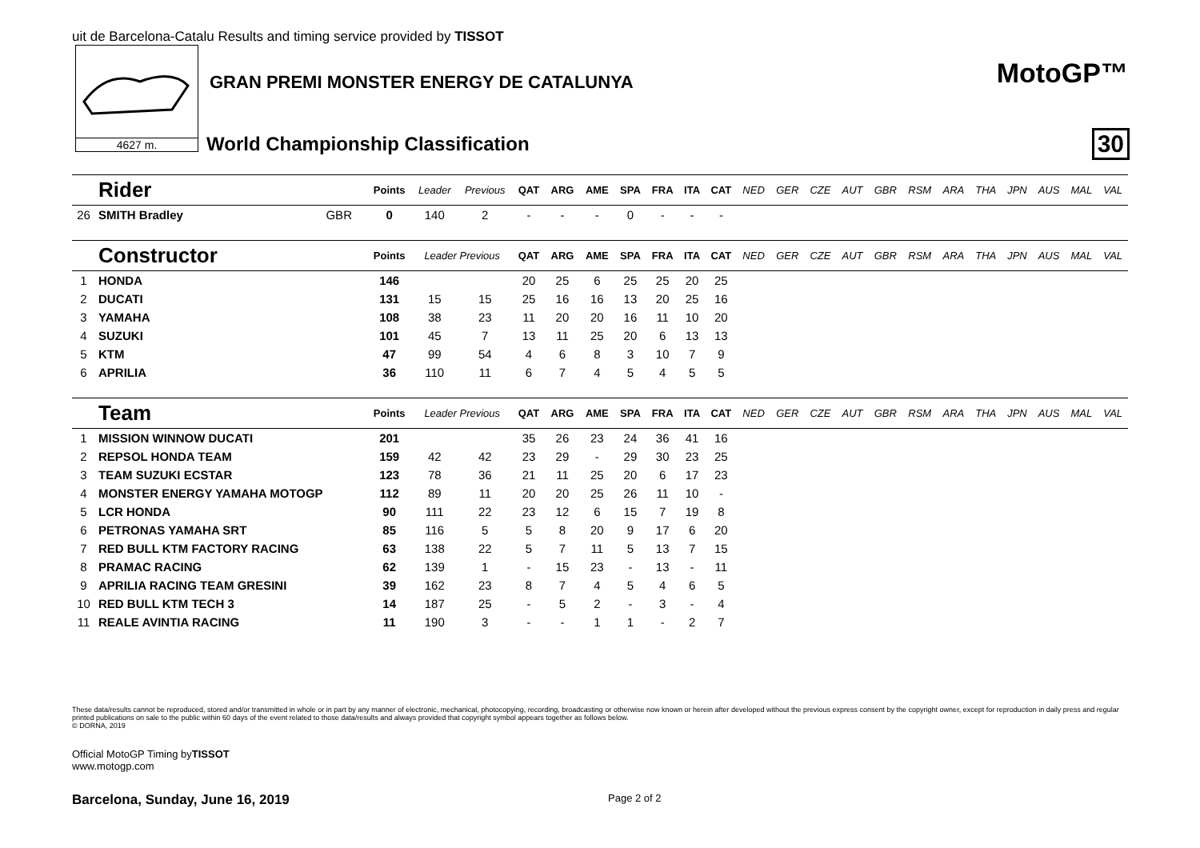uit de Barcelona-Catalu Results and timing service provided by TISSOT
4627 m.
GRAN PREMI MONSTER ENERGY DE CATALUNYA
World Championship Classification
MotoGP™
30
| | Rider | | Points | Leader | Previous | QAT | ARG | AME | SPA | FRA | ITA | CAT | NED | GER | CZE | AUT | GBR | RSM | ARA | THA | JPN | AUS | MAL | VAL |
| --- | --- | --- | --- | --- | --- | --- | --- | --- | --- | --- | --- | --- | --- | --- | --- | --- | --- | --- | --- | --- | --- | --- | --- | --- |
| 26 | SMITH Bradley | GBR | 0 | 140 | 2 | - | - | - | 0 | - | - | - | | | | | | | | | | | | |
| | Constructor | | Points | Leader Previous | | QAT | ARG | AME | SPA | FRA | ITA | CAT | NED | GER | CZE | AUT | GBR | RSM | ARA | THA | JPN | AUS | MAL | VAL |
| 1 | HONDA | | 146 | | | 20 | 25 | 6 | 25 | 25 | 20 | 25 | | | | | | | | | | | | |
| 2 | DUCATI | | 131 | 15 | 15 | 25 | 16 | 16 | 13 | 20 | 25 | 16 | | | | | | | | | | | | |
| 3 | YAMAHA | | 108 | 38 | 23 | 11 | 20 | 20 | 16 | 11 | 10 | 20 | | | | | | | | | | | | |
| 4 | SUZUKI | | 101 | 45 | 7 | 13 | 11 | 25 | 20 | 6 | 13 | 13 | | | | | | | | | | | | |
| 5 | KTM | | 47 | 99 | 54 | 4 | 6 | 8 | 3 | 10 | 7 | 9 | | | | | | | | | | | | |
| 6 | APRILIA | | 36 | 110 | 11 | 6 | 7 | 4 | 5 | 4 | 5 | 5 | | | | | | | | | | | | |
| | Team | | Points | Leader Previous | | QAT | ARG | AME | SPA | FRA | ITA | CAT | NED | GER | CZE | AUT | GBR | RSM | ARA | THA | JPN | AUS | MAL | VAL |
| 1 | MISSION WINNOW DUCATI | | 201 | | | 35 | 26 | 23 | 24 | 36 | 41 | 16 | | | | | | | | | | | | |
| 2 | REPSOL HONDA TEAM | | 159 | 42 | 42 | 23 | 29 | - | 29 | 30 | 23 | 25 | | | | | | | | | | | | |
| 3 | TEAM SUZUKI ECSTAR | | 123 | 78 | 36 | 21 | 11 | 25 | 20 | 6 | 17 | 23 | | | | | | | | | | | | |
| 4 | MONSTER ENERGY YAMAHA MOTOGP | | 112 | 89 | 11 | 20 | 20 | 25 | 26 | 11 | 10 | - | | | | | | | | | | | | |
| 5 | LCR HONDA | | 90 | 111 | 22 | 23 | 12 | 6 | 15 | 7 | 19 | 8 | | | | | | | | | | | | |
| 6 | PETRONAS YAMAHA SRT | | 85 | 116 | 5 | 5 | 8 | 20 | 9 | 17 | 6 | 20 | | | | | | | | | | | | |
| 7 | RED BULL KTM FACTORY RACING | | 63 | 138 | 22 | 5 | 7 | 11 | 5 | 13 | 7 | 15 | | | | | | | | | | | | |
| 8 | PRAMAC RACING | | 62 | 139 | 1 | - | 15 | 23 | - | 13 | - | 11 | | | | | | | | | | | | |
| 9 | APRILIA RACING TEAM GRESINI | | 39 | 162 | 23 | 8 | 7 | 4 | 5 | 4 | 6 | 5 | | | | | | | | | | | | |
| 10 | RED BULL KTM TECH 3 | | 14 | 187 | 25 | - | 5 | 2 | - | 3 | - | 4 | | | | | | | | | | | | |
| 11 | REALE AVINTIA RACING | | 11 | 190 | 3 | - | - | 1 | 1 | - | 2 | 7 | | | | | | | | | | | | |
These data/results cannot be reproduced, stored and/or transmitted in whole or in part by any manner of electronic, mechanical, photocopying, recording, broadcasting or otherwise now known or herein after developed without the previous express consent by the copyright owner, except for reproduction in daily press and regular printed publications on sale to the public within 60 days of the event related to those data/results and always provided that copyright symbol appears together as follows below.
© DORNA, 2019
Official MotoGP Timing byTISSOT
www.motogp.com
Barcelona, Sunday, June 16, 2019
Page 2 of 2